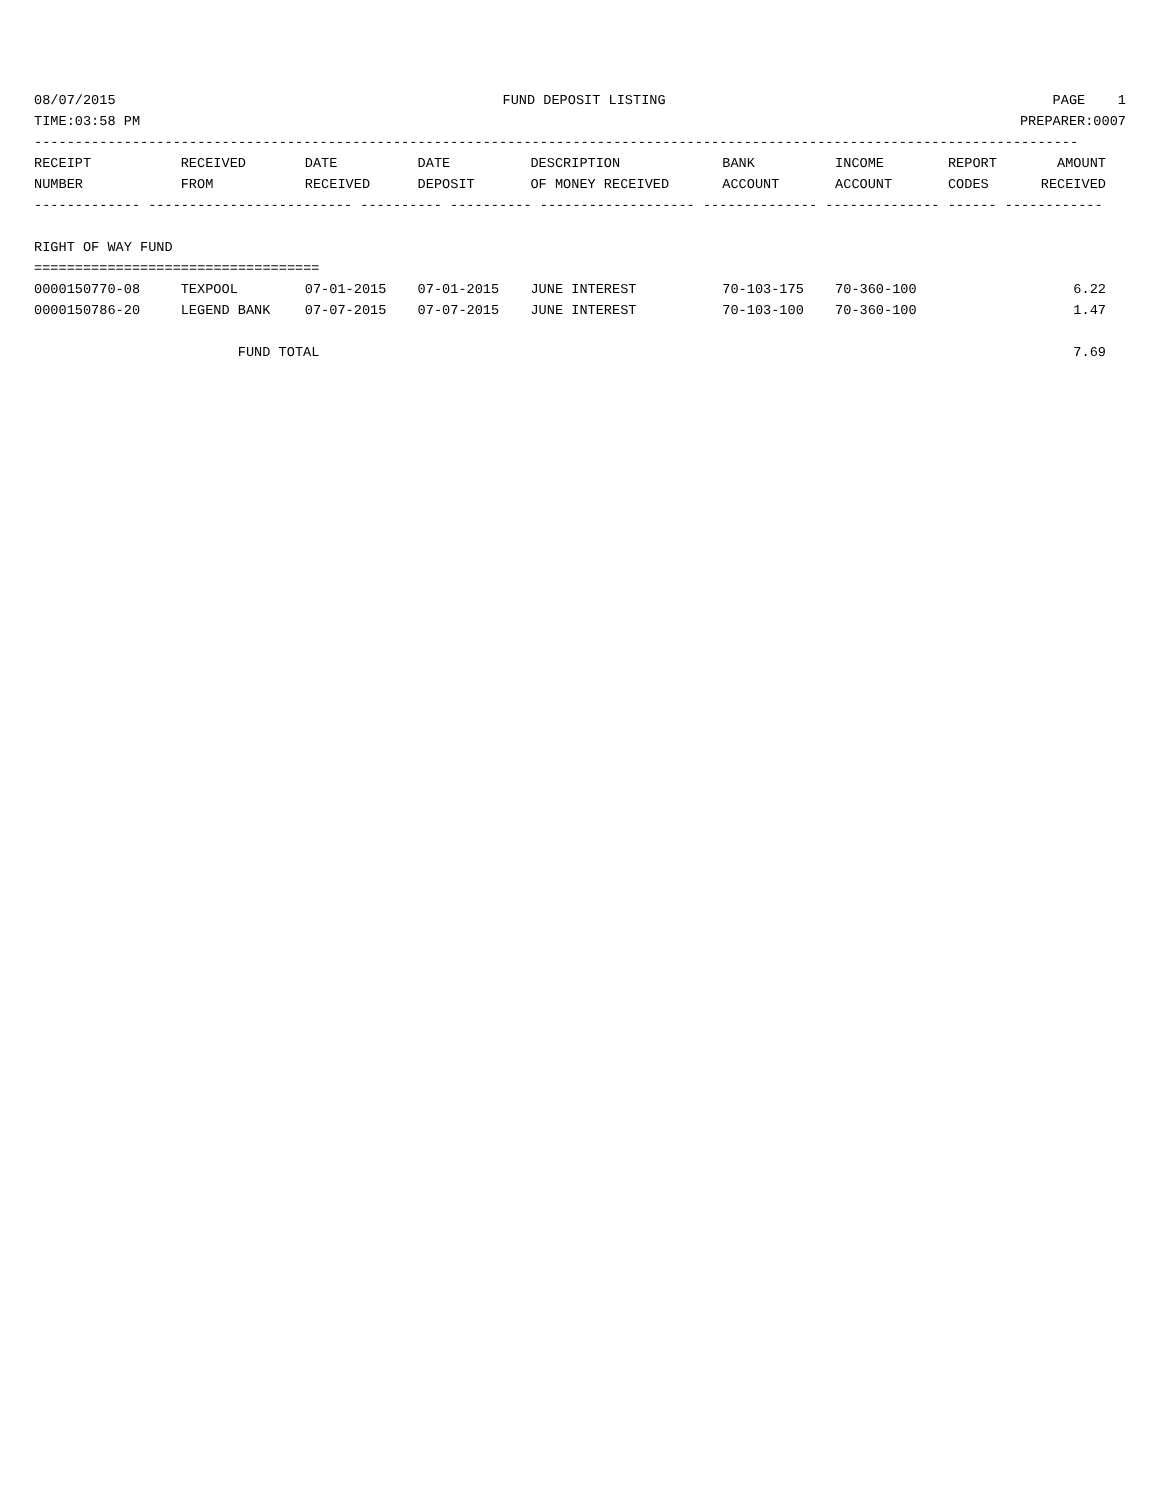08/07/2015 FUND DEPOSIT LISTING PAGE 1
TIME:03:58 PM PREPARER:0007
--------------------------------------------------------------------------------------------------------------------------------
| RECEIPT | RECEIVED | DATE | DATE | DESCRIPTION | BANK | INCOME | REPORT | AMOUNT |
| --- | --- | --- | --- | --- | --- | --- | --- | --- |
| NUMBER | FROM | RECEIVED | DEPOSIT | OF MONEY RECEIVED | ACCOUNT | ACCOUNT | CODES | RECEIVED |
| ------------- ------------------------- ---------- ---------- ------------------- -------------- -------------- ------ ------------ | | | | | | | | |
| RIGHT OF WAY FUND | | | | | | | | |
| =================================== | | | | | | | | |
| 0000150770-08 | TEXPOOL | 07-01-2015 | 07-01-2015 | JUNE INTEREST | 70-103-175 | 70-360-100 | | 6.22 |
| 0000150786-20 | LEGEND BANK | 07-07-2015 | 07-07-2015 | JUNE INTEREST | 70-103-100 | 70-360-100 | | 1.47 |
| | FUND TOTAL | | | | | | | 7.69 |